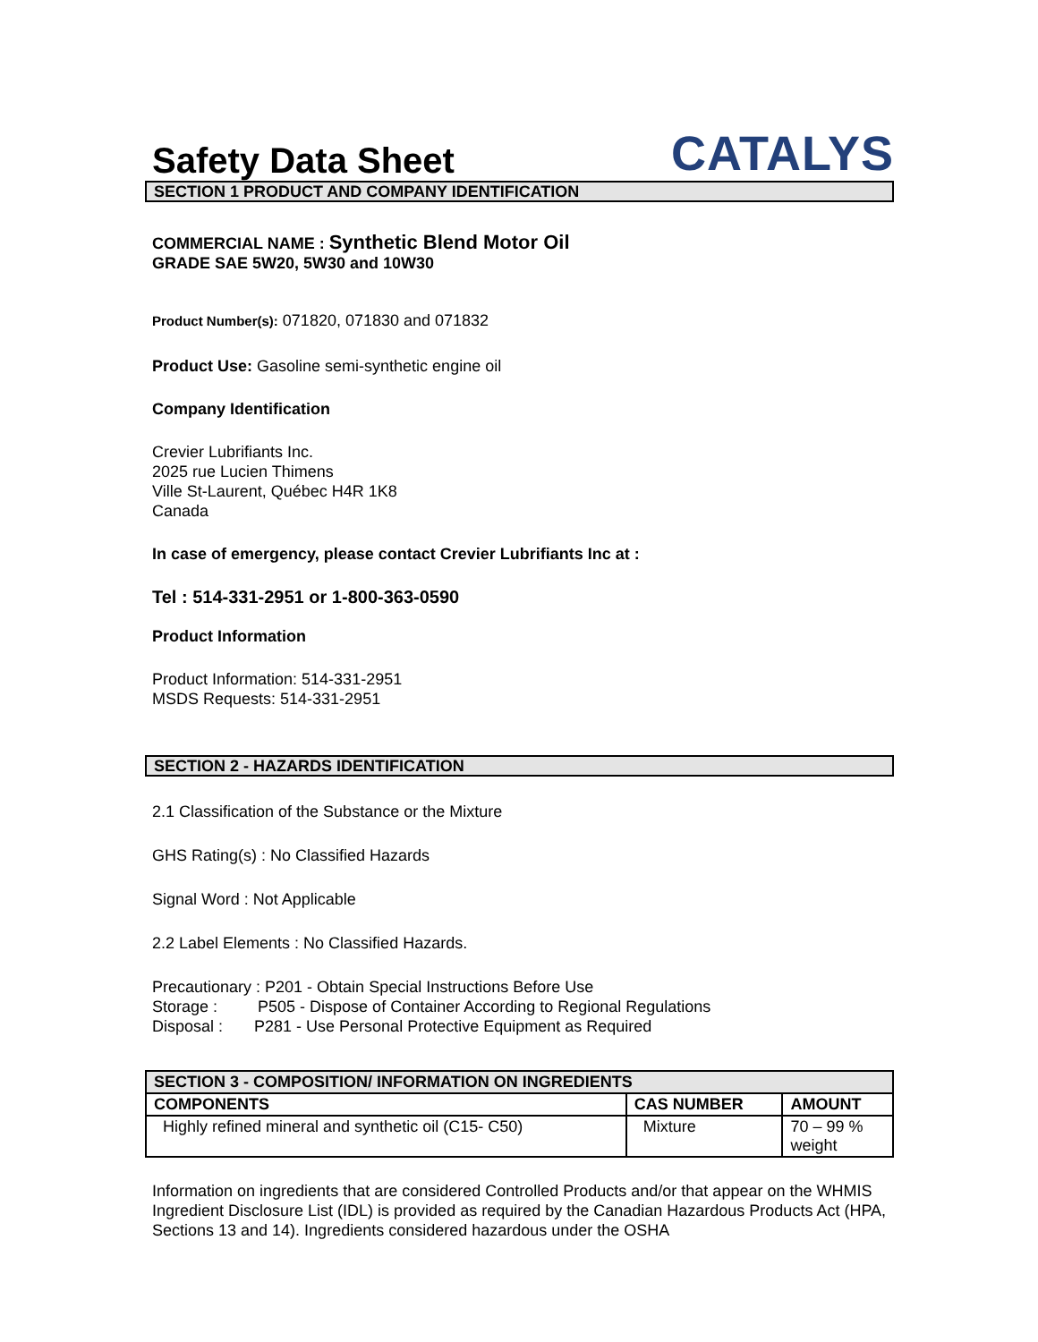Safety Data Sheet
CATALYS
SECTION 1 PRODUCT AND COMPANY IDENTIFICATION
COMMERCIAL NAME : Synthetic Blend Motor Oil
GRADE SAE 5W20, 5W30 and 10W30
Product Number(s): 071820, 071830 and 071832
Product Use: Gasoline semi-synthetic engine oil
Company Identification
Crevier Lubrifiants Inc.
2025 rue Lucien Thimens
Ville St-Laurent, Québec H4R 1K8
Canada
In case of emergency, please contact Crevier Lubrifiants Inc at :
Tel : 514-331-2951 or 1-800-363-0590
Product Information
Product Information: 514-331-2951
MSDS Requests: 514-331-2951
SECTION 2 - HAZARDS IDENTIFICATION
2.1 Classification of the Substance or the Mixture
GHS Rating(s) : No Classified Hazards
Signal Word : Not Applicable
2.2 Label Elements : No Classified Hazards.
Precautionary : P201 - Obtain Special Instructions Before Use
Storage : P505 - Dispose of Container According to Regional Regulations
Disposal : P281 - Use Personal Protective Equipment as Required
| SECTION 3 - COMPOSITION/ INFORMATION ON INGREDIENTS | | |
| --- | --- | --- |
| COMPONENTS | CAS NUMBER | AMOUNT |
| Highly refined mineral and synthetic oil (C15- C50) | Mixture | 70 – 99 % weight |
Information on ingredients that are considered Controlled Products and/or that appear on the WHMIS Ingredient Disclosure List (IDL) is provided as required by the Canadian Hazardous Products Act (HPA, Sections 13 and 14). Ingredients considered hazardous under the OSHA